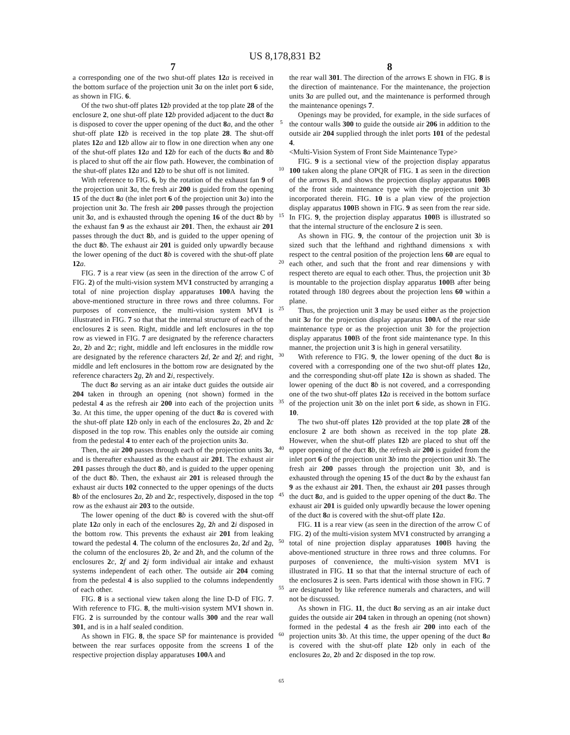US 8,178,831 B2
7
a corresponding one of the two shut-off plates 12 a is received in the bottom surface of the projection unit 3 a on the inlet port 6 side, as shown in FIG. 6.
Of the two shut-off plates 12 b provided at the top plate 28 of the enclosure 2, one shut-off plate 12 b provided adjacent to the duct 8 a is disposed to cover the upper opening of the duct 8 a, and the other shut-off plate 12 b is received in the top plate 28. The shut-off plates 12 a and 12 b allow air to flow in one direction when any one of the shut-off plates 12 a and 12 b for each of the ducts 8 a and 8 b is placed to shut off the air flow path. However, the combination of the shut-off plates 12 a and 12 b to be shut off is not limited.
With reference to FIG. 6, by the rotation of the exhaust fan 9 of the projection unit 3 a, the fresh air 200 is guided from the opening 15 of the duct 8 a (the inlet port 6 of the projection unit 3 a) into the projection unit 3 a. The fresh air 200 passes through the projection unit 3 a, and is exhausted through the opening 16 of the duct 8 b by the exhaust fan 9 as the exhaust air 201. Then, the exhaust air 201 passes through the duct 8 b, and is guided to the upper opening of the duct 8 b. The exhaust air 201 is guided only upwardly because the lower opening of the duct 8 b is covered with the shut-off plate 12 a.
FIG. 7 is a rear view (as seen in the direction of the arrow C of FIG. 2) of the multi-vision system MV1 constructed by arranging a total of nine projection display apparatuses 100 A having the above-mentioned structure in three rows and three columns. For purposes of convenience, the multi-vision system MV1 is illustrated in FIG. 7 so that that the internal structure of each of the enclosures 2 is seen. Right, middle and left enclosures in the top row as viewed in FIG. 7 are designated by the reference characters 2 a, 2 b and 2 c; right, middle and left enclosures in the middle row are designated by the reference characters 2 d, 2 e and 2 f; and right, middle and left enclosures in the bottom row are designated by the reference characters 2 g, 2 h and 2 i, respectively.
The duct 8 a serving as an air intake duct guides the outside air 204 taken in through an opening (not shown) formed in the pedestal 4 as the refresh air 200 into each of the projection units 3 a. At this time, the upper opening of the duct 8 a is covered with the shut-off plate 12 b only in each of the enclosures 2 a, 2 b and 2 c disposed in the top row. This enables only the outside air coming from the pedestal 4 to enter each of the projection units 3 a.
Then, the air 200 passes through each of the projection units 3 a, and is thereafter exhausted as the exhaust air 201. The exhaust air 201 passes through the duct 8 b, and is guided to the upper opening of the duct 8 b. Then, the exhaust air 201 is released through the exhaust air ducts 102 connected to the upper openings of the ducts 8 b of the enclosures 2 a, 2 b and 2 c, respectively, disposed in the top row as the exhaust air 203 to the outside.
The lower opening of the duct 8 b is covered with the shut-off plate 12 a only in each of the enclosures 2 g, 2 h and 2 i disposed in the bottom row. This prevents the exhaust air 201 from leaking toward the pedestal 4. The column of the enclosures 2 a, 2 d and 2 g, the column of the enclosures 2 b, 2 e and 2 h, and the column of the enclosures 2 c, 2 f and 2 j form individual air intake and exhaust systems independent of each other. The outside air 204 coming from the pedestal 4 is also supplied to the columns independently of each other.
FIG. 8 is a sectional view taken along the line D-D of FIG. 7. With reference to FIG. 8, the multi-vision system MV1 shown in. FIG. 2 is surrounded by the contour walls 300 and the rear wall 301, and is in a half sealed condition.
As shown in FIG. 8, the space SP for maintenance is provided between the rear surfaces opposite from the screens 1 of the respective projection display apparatuses 100 A and
5
10
15
20
25
30
35
40
45
50
55
60
65
8
the rear wall 301. The direction of the arrows E shown in FIG. 8 is the direction of maintenance. For the maintenance, the projection units 3 a are pulled out, and the maintenance is performed through the maintenance openings 7.
Openings may be provided, for example, in the side surfaces of the contour walls 300 to guide the outside air 206 in addition to the outside air 204 supplied through the inlet ports 101 of the pedestal 4.
<Multi-Vision System of Front Side Maintenance Type>
FIG. 9 is a sectional view of the projection display apparatus 100 taken along the plane OPQR of FIG. 1 as seen in the direction of the arrows B, and shows the projection display apparatus 100 B of the front side maintenance type with the projection unit 3 b incorporated therein. FIG. 10 is a plan view of the projection display apparatus 100 B shown in FIG. 9 as seen from the rear side. In FIG. 9, the projection display apparatus 100 B is illustrated so that the internal structure of the enclosure 2 is seen.
As shown in FIG. 9, the contour of the projection unit 3 b is sized such that the lefthand and righthand dimensions x with respect to the central position of the projection lens 60 are equal to each other, and such that the front and rear dimensions y with respect thereto are equal to each other. Thus, the projection unit 3 b is mountable to the projection display apparatus 100 B after being rotated through 180 degrees about the projection lens 60 within a plane.
Thus, the projection unit 3 may be used either as the projection unit 3 a for the projection display apparatus 100 A of the rear side maintenance type or as the projection unit 3 b for the projection display apparatus 100 B of the front side maintenance type. In this manner, the projection unit 3 is high in general versatility.
With reference to FIG. 9, the lower opening of the duct 8 a is covered with a corresponding one of the two shut-off plates 12 a, and the corresponding shut-off plate 12 a is shown as shaded. The lower opening of the duct 8 b is not covered, and a corresponding one of the two shut-off plates 12 a is received in the bottom surface of the projection unit 3 b on the inlet port 6 side, as shown in FIG. 10.
The two shut-off plates 12 b provided at the top plate 28 of the enclosure 2 are both shown as received in the top plate 28. However, when the shut-off plates 12 b are placed to shut off the upper opening of the duct 8 b, the refresh air 200 is guided from the inlet port 6 of the projection unit 3 b into the projection unit 3 b. The fresh air 200 passes through the projection unit 3 b, and is exhausted through the opening 15 of the duct 8 a by the exhaust fan 9 as the exhaust air 201. Then, the exhaust air 201 passes through the duct 8 a, and is guided to the upper opening of the duct 8 a. The exhaust air 201 is guided only upwardly because the lower opening of the duct 8 a is covered with the shut-off plate 12 a.
FIG. 11 is a rear view (as seen in the direction of the arrow C of FIG. 2) of the multi-vision system MV1 constructed by arranging a total of nine projection display apparatuses 100 B having the above-mentioned structure in three rows and three columns. For purposes of convenience, the multi-vision system MV1 is illustrated in FIG. 11 so that that the internal structure of each of the enclosures 2 is seen. Parts identical with those shown in FIG. 7 are designated by like reference numerals and characters, and will not be discussed.
As shown in FIG. 11, the duct 8 a serving as an air intake duct guides the outside air 204 taken in through an opening (not shown) formed in the pedestal 4 as the fresh air 200 into each of the projection units 3 b. At this time, the upper opening of the duct 8 a is covered with the shut-off plate 12 b only in each of the enclosures 2 a, 2 b and 2 c disposed in the top row.